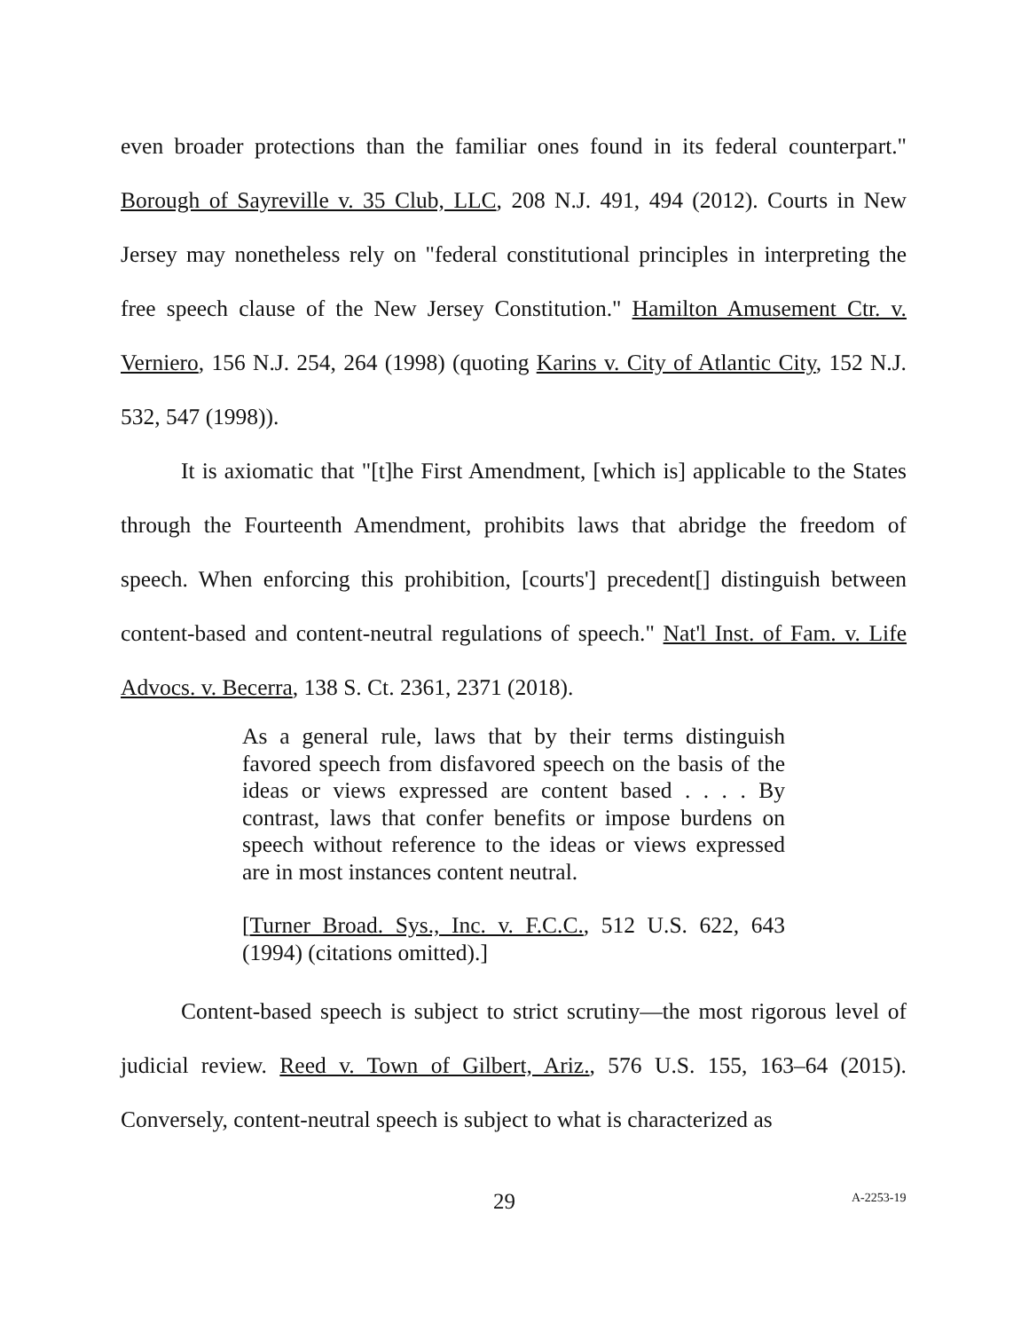even broader protections than the familiar ones found in its federal counterpart." Borough of Sayreville v. 35 Club, LLC, 208 N.J. 491, 494 (2012). Courts in New Jersey may nonetheless rely on "federal constitutional principles in interpreting the free speech clause of the New Jersey Constitution." Hamilton Amusement Ctr. v. Verniero, 156 N.J. 254, 264 (1998) (quoting Karins v. City of Atlantic City, 152 N.J. 532, 547 (1998)).
It is axiomatic that "[t]he First Amendment, [which is] applicable to the States through the Fourteenth Amendment, prohibits laws that abridge the freedom of speech. When enforcing this prohibition, [courts'] precedent[] distinguish between content-based and content-neutral regulations of speech." Nat'l Inst. of Fam. v. Life Advocs. v. Becerra, 138 S. Ct. 2361, 2371 (2018).
As a general rule, laws that by their terms distinguish favored speech from disfavored speech on the basis of the ideas or views expressed are content based . . . . By contrast, laws that confer benefits or impose burdens on speech without reference to the ideas or views expressed are in most instances content neutral.
[Turner Broad. Sys., Inc. v. F.C.C., 512 U.S. 622, 643 (1994) (citations omitted).]
Content-based speech is subject to strict scrutiny—the most rigorous level of judicial review. Reed v. Town of Gilbert, Ariz., 576 U.S. 155, 163–64 (2015). Conversely, content-neutral speech is subject to what is characterized as
29 A-2253-19